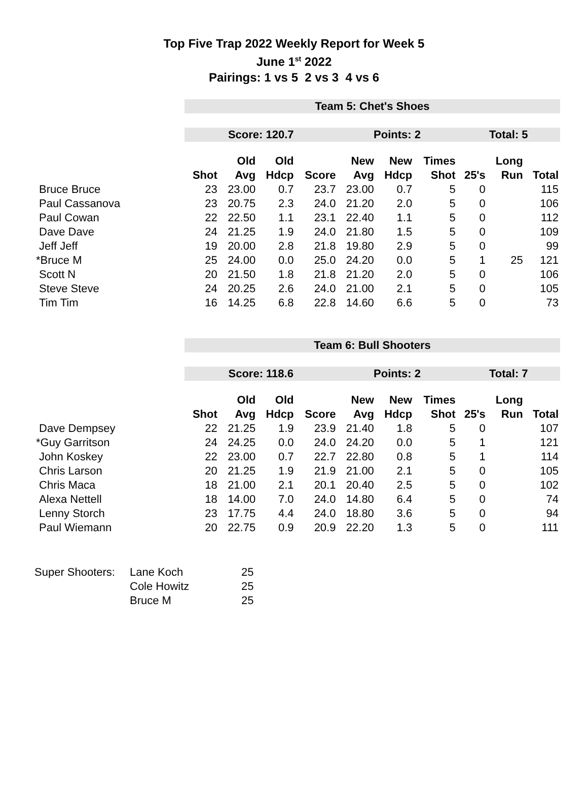Top Five Trap 2022 Weekly Report for Week 5
June 1<sup>st</sup> 2022
Pairings: 1 vs 5 2 vs 3 4 vs 6
| | Team 5: Chet's Shoes | | | | | | | | | |
| | Score: 120.7 | | | | Points: 2 | | | Total: 5 | | |
| | | Old | Old | | New | New | Times | | Long | |
| | Shot | Avg | Hdcp | Score | Avg | Hdcp | Shot | 25's | Run | Total |
| Bruce Bruce | 23 | 23.00 | 0.7 | 23.7 | 23.00 | 0.7 | 5 | 0 | | 115 |
| Paul Cassanova | 23 | 20.75 | 2.3 | 24.0 | 21.20 | 2.0 | 5 | 0 | | 106 |
| Paul Cowan | 22 | 22.50 | 1.1 | 23.1 | 22.40 | 1.1 | 5 | 0 | | 112 |
| Dave Dave | 24 | 21.25 | 1.9 | 24.0 | 21.80 | 1.5 | 5 | 0 | | 109 |
| Jeff Jeff | 19 | 20.00 | 2.8 | 21.8 | 19.80 | 2.9 | 5 | 0 | | 99 |
| *Bruce M | 25 | 24.00 | 0.0 | 25.0 | 24.20 | 0.0 | 5 | 1 | 25 | 121 |
| Scott N | 20 | 21.50 | 1.8 | 21.8 | 21.20 | 2.0 | 5 | 0 | | 106 |
| Steve Steve | 24 | 20.25 | 2.6 | 24.0 | 21.00 | 2.1 | 5 | 0 | | 105 |
| Tim Tim | 16 | 14.25 | 6.8 | 22.8 | 14.60 | 6.6 | 5 | 0 | | 73 |
| | Team 6: Bull Shooters | | | | | | | | | |
| | Score: 118.6 | | | | Points: 2 | | | Total: 7 | | |
| | | Old | Old | | New | New | Times | | Long | |
| | Shot | Avg | Hdcp | Score | Avg | Hdcp | Shot | 25's | Run | Total |
| Dave Dempsey | 22 | 21.25 | 1.9 | 23.9 | 21.40 | 1.8 | 5 | 0 | | 107 |
| *Guy Garritson | 24 | 24.25 | 0.0 | 24.0 | 24.20 | 0.0 | 5 | 1 | | 121 |
| John Koskey | 22 | 23.00 | 0.7 | 22.7 | 22.80 | 0.8 | 5 | 1 | | 114 |
| Chris Larson | 20 | 21.25 | 1.9 | 21.9 | 21.00 | 2.1 | 5 | 0 | | 105 |
| Chris Maca | 18 | 21.00 | 2.1 | 20.1 | 20.40 | 2.5 | 5 | 0 | | 102 |
| Alexa Nettell | 18 | 14.00 | 7.0 | 24.0 | 14.80 | 6.4 | 5 | 0 | | 74 |
| Lenny Storch | 23 | 17.75 | 4.4 | 24.0 | 18.80 | 3.6 | 5 | 0 | | 94 |
| Paul Wiemann | 20 | 22.75 | 0.9 | 20.9 | 22.20 | 1.3 | 5 | 0 | | 111 |
| Super Shooters: | Lane Koch | 25 |
| | Cole Howitz | 25 |
| | Bruce M | 25 |